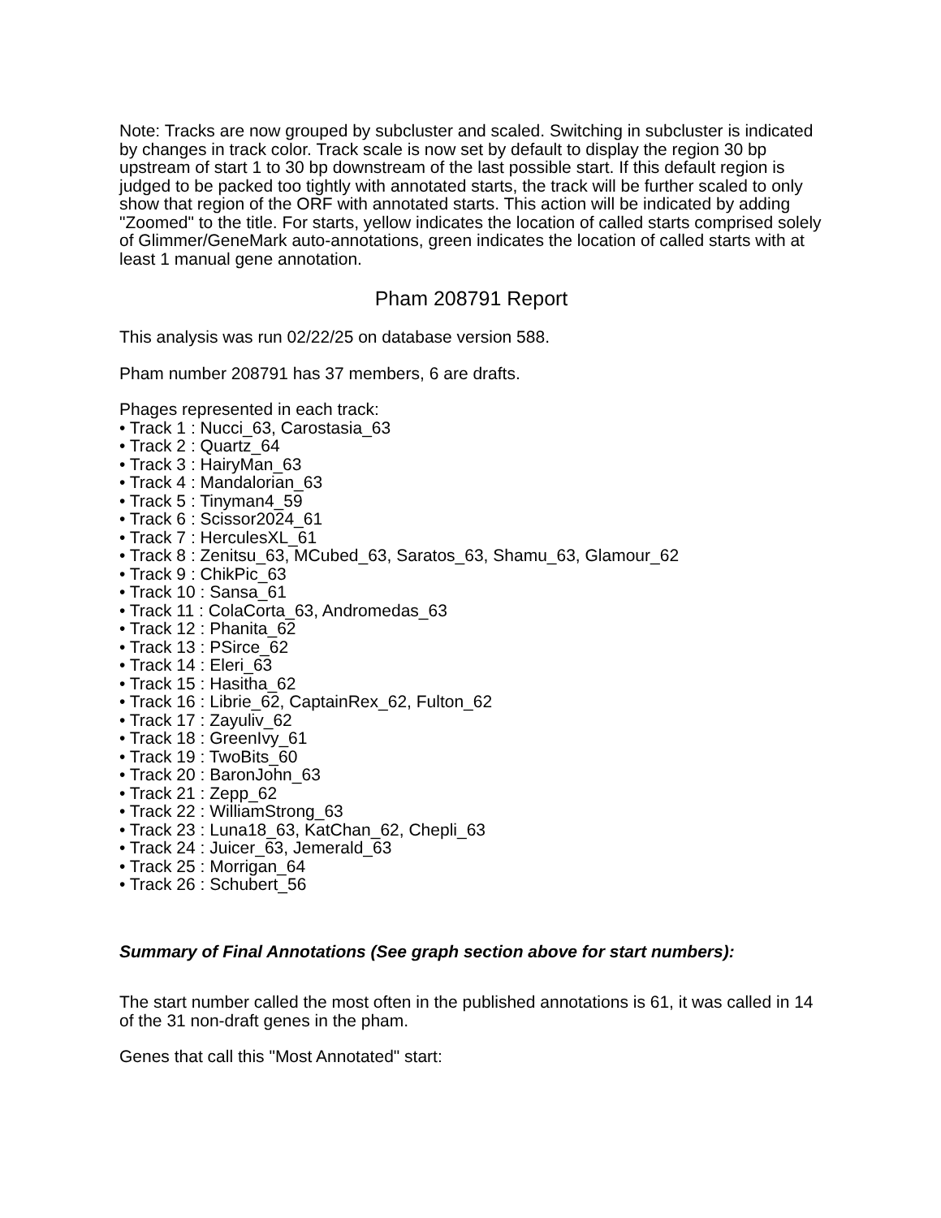Note: Tracks are now grouped by subcluster and scaled. Switching in subcluster is indicated by changes in track color. Track scale is now set by default to display the region 30 bp upstream of start 1 to 30 bp downstream of the last possible start. If this default region is judged to be packed too tightly with annotated starts, the track will be further scaled to only show that region of the ORF with annotated starts. This action will be indicated by adding "Zoomed" to the title. For starts, yellow indicates the location of called starts comprised solely of Glimmer/GeneMark auto-annotations, green indicates the location of called starts with at least 1 manual gene annotation.
Pham 208791 Report
This analysis was run 02/22/25 on database version 588.
Pham number 208791 has 37 members, 6 are drafts.
Phages represented in each track:
• Track 1 : Nucci_63, Carostasia_63
• Track 2 : Quartz_64
• Track 3 : HairyMan_63
• Track 4 : Mandalorian_63
• Track 5 : Tinyman4_59
• Track 6 : Scissor2024_61
• Track 7 : HerculesXL_61
• Track 8 : Zenitsu_63, MCubed_63, Saratos_63, Shamu_63, Glamour_62
• Track 9 : ChikPic_63
• Track 10 : Sansa_61
• Track 11 : ColaCorta_63, Andromedas_63
• Track 12 : Phanita_62
• Track 13 : PSirce_62
• Track 14 : Eleri_63
• Track 15 : Hasitha_62
• Track 16 : Librie_62, CaptainRex_62, Fulton_62
• Track 17 : Zayuliv_62
• Track 18 : GreenIvy_61
• Track 19 : TwoBits_60
• Track 20 : BaronJohn_63
• Track 21 : Zepp_62
• Track 22 : WilliamStrong_63
• Track 23 : Luna18_63, KatChan_62, Chepli_63
• Track 24 : Juicer_63, Jemerald_63
• Track 25 : Morrigan_64
• Track 26 : Schubert_56
Summary of Final Annotations (See graph section above for start numbers):
The start number called the most often in the published annotations is 61, it was called in 14 of the 31 non-draft genes in the pham.
Genes that call this "Most Annotated" start: